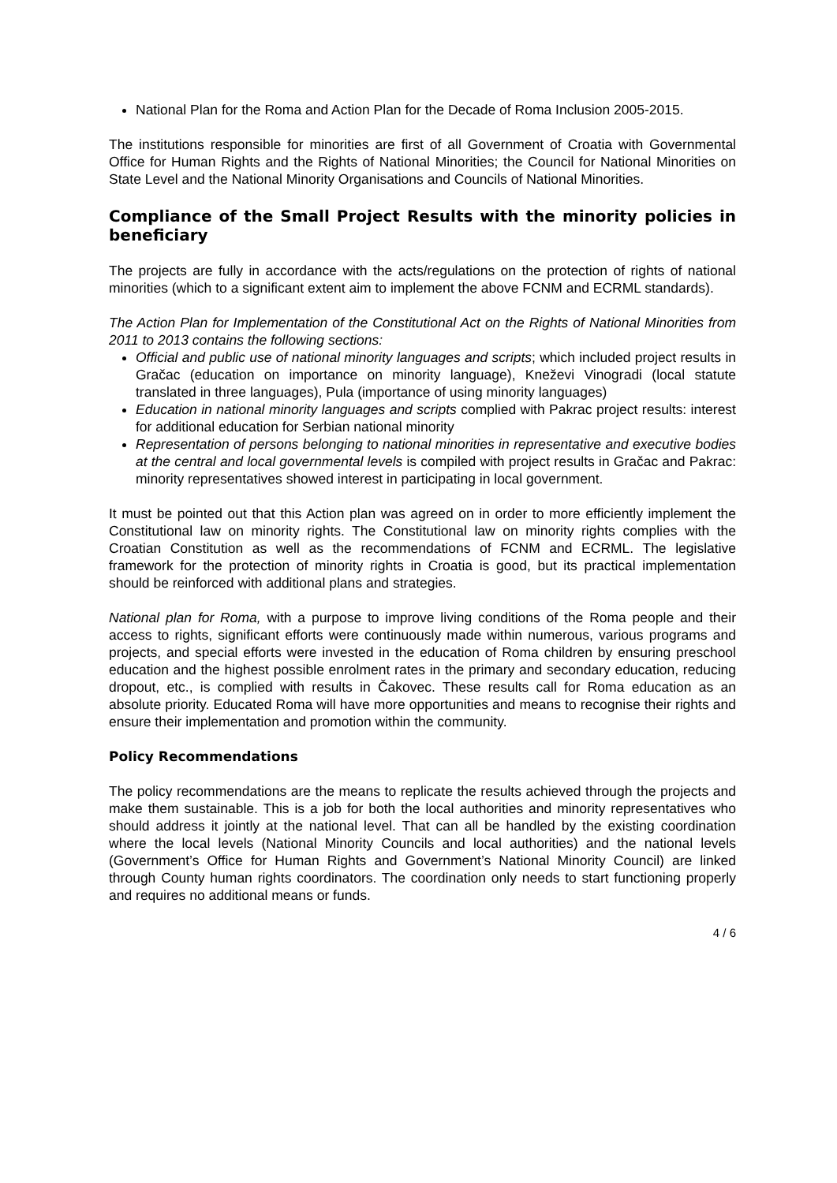National Plan for the Roma and Action Plan for the Decade of Roma Inclusion 2005-2015.
The institutions responsible for minorities are first of all Government of Croatia with Governmental Office for Human Rights and the Rights of National Minorities; the Council for National Minorities on State Level and the National Minority Organisations and Councils of National Minorities.
Compliance of the Small Project Results with the minority policies in beneficiary
The projects are fully in accordance with the acts/regulations on the protection of rights of national minorities (which to a significant extent aim to implement the above FCNM and ECRML standards).
The Action Plan for Implementation of the Constitutional Act on the Rights of National Minorities from 2011 to 2013 contains the following sections:
Official and public use of national minority languages and scripts; which included project results in Gračac (education on importance on minority language), Kneževi Vinogradi (local statute translated in three languages), Pula (importance of using minority languages)
Education in national minority languages and scripts complied with Pakrac project results: interest for additional education for Serbian national minority
Representation of persons belonging to national minorities in representative and executive bodies at the central and local governmental levels is compiled with project results in Gračac and Pakrac: minority representatives showed interest in participating in local government.
It must be pointed out that this Action plan was agreed on in order to more efficiently implement the Constitutional law on minority rights. The Constitutional law on minority rights complies with the Croatian Constitution as well as the recommendations of FCNM and ECRML. The legislative framework for the protection of minority rights in Croatia is good, but its practical implementation should be reinforced with additional plans and strategies.
National plan for Roma, with a purpose to improve living conditions of the Roma people and their access to rights, significant efforts were continuously made within numerous, various programs and projects, and special efforts were invested in the education of Roma children by ensuring preschool education and the highest possible enrolment rates in the primary and secondary education, reducing dropout, etc., is complied with results in Čakovec. These results call for Roma education as an absolute priority. Educated Roma will have more opportunities and means to recognise their rights and ensure their implementation and promotion within the community.
Policy Recommendations
The policy recommendations are the means to replicate the results achieved through the projects and make them sustainable. This is a job for both the local authorities and minority representatives who should address it jointly at the national level. That can all be handled by the existing coordination where the local levels (National Minority Councils and local authorities) and the national levels (Government’s Office for Human Rights and Government’s National Minority Council) are linked through County human rights coordinators. The coordination only needs to start functioning properly and requires no additional means or funds.
4 / 6